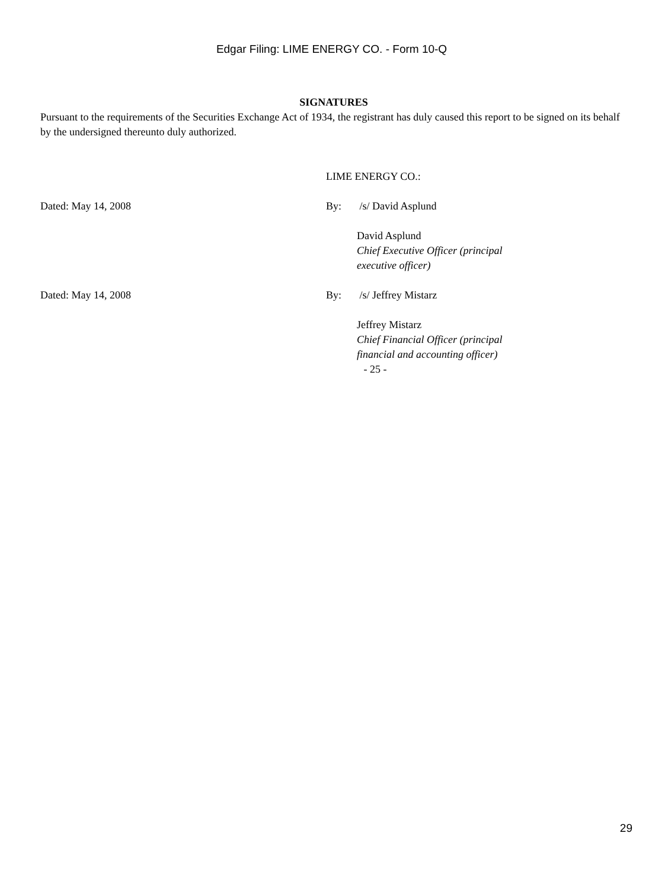Edgar Filing: LIME ENERGY CO. - Form 10-Q
SIGNATURES
Pursuant to the requirements of the Securities Exchange Act of 1934, the registrant has duly caused this report to be signed on its behalf by the undersigned thereunto duly authorized.
LIME ENERGY CO.:
Dated: May 14, 2008 By: /s/ David Asplund
David Asplund
Chief Executive Officer (principal
executive officer)
Dated: May 14, 2008 By: /s/ Jeffrey Mistarz
Jeffrey Mistarz
Chief Financial Officer (principal
financial and accounting officer)
- 25 -
29